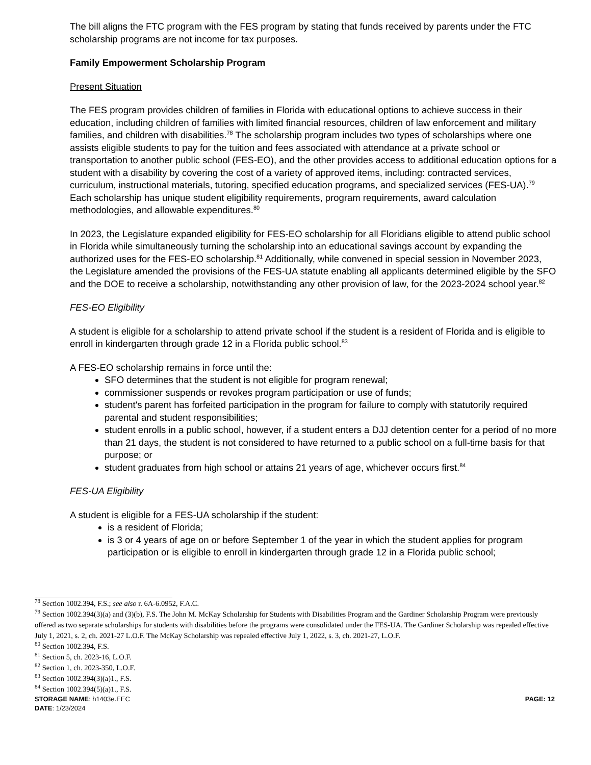The bill aligns the FTC program with the FES program by stating that funds received by parents under the FTC scholarship programs are not income for tax purposes.
Family Empowerment Scholarship Program
Present Situation
The FES program provides children of families in Florida with educational options to achieve success in their education, including children of families with limited financial resources, children of law enforcement and military families, and children with disabilities.<sup>78</sup> The scholarship program includes two types of scholarships where one assists eligible students to pay for the tuition and fees associated with attendance at a private school or transportation to another public school (FES-EO), and the other provides access to additional education options for a student with a disability by covering the cost of a variety of approved items, including: contracted services, curriculum, instructional materials, tutoring, specified education programs, and specialized services (FES-UA).<sup>79</sup> Each scholarship has unique student eligibility requirements, program requirements, award calculation methodologies, and allowable expenditures.<sup>80</sup>
In 2023, the Legislature expanded eligibility for FES-EO scholarship for all Floridians eligible to attend public school in Florida while simultaneously turning the scholarship into an educational savings account by expanding the authorized uses for the FES-EO scholarship.<sup>81</sup> Additionally, while convened in special session in November 2023, the Legislature amended the provisions of the FES-UA statute enabling all applicants determined eligible by the SFO and the DOE to receive a scholarship, notwithstanding any other provision of law, for the 2023-2024 school year.<sup>82</sup>
FES-EO Eligibility
A student is eligible for a scholarship to attend private school if the student is a resident of Florida and is eligible to enroll in kindergarten through grade 12 in a Florida public school.<sup>83</sup>
A FES-EO scholarship remains in force until the:
SFO determines that the student is not eligible for program renewal;
commissioner suspends or revokes program participation or use of funds;
student's parent has forfeited participation in the program for failure to comply with statutorily required parental and student responsibilities;
student enrolls in a public school, however, if a student enters a DJJ detention center for a period of no more than 21 days, the student is not considered to have returned to a public school on a full-time basis for that purpose; or
student graduates from high school or attains 21 years of age, whichever occurs first.<sup>84</sup>
FES-UA Eligibility
A student is eligible for a FES-UA scholarship if the student:
is a resident of Florida;
is 3 or 4 years of age on or before September 1 of the year in which the student applies for program participation or is eligible to enroll in kindergarten through grade 12 in a Florida public school;
<sup>78</sup> Section 1002.394, F.S.; see also r. 6A-6.0952, F.A.C.
<sup>79</sup> Section 1002.394(3)(a) and (3)(b), F.S. The John M. McKay Scholarship for Students with Disabilities Program and the Gardiner Scholarship Program were previously offered as two separate scholarships for students with disabilities before the programs were consolidated under the FES-UA. The Gardiner Scholarship was repealed effective July 1, 2021, s. 2, ch. 2021-27 L.O.F. The McKay Scholarship was repealed effective July 1, 2022, s. 3, ch. 2021-27, L.O.F.
<sup>80</sup> Section 1002.394, F.S.
<sup>81</sup> Section 5, ch. 2023-16, L.O.F.
<sup>82</sup> Section 1, ch. 2023-350, L.O.F.
<sup>83</sup> Section 1002.394(3)(a)1., F.S.
<sup>84</sup> Section 1002.394(5)(a)1., F.S.
STORAGE NAME: h1403e.EEC PAGE: 12
DATE: 1/23/2024